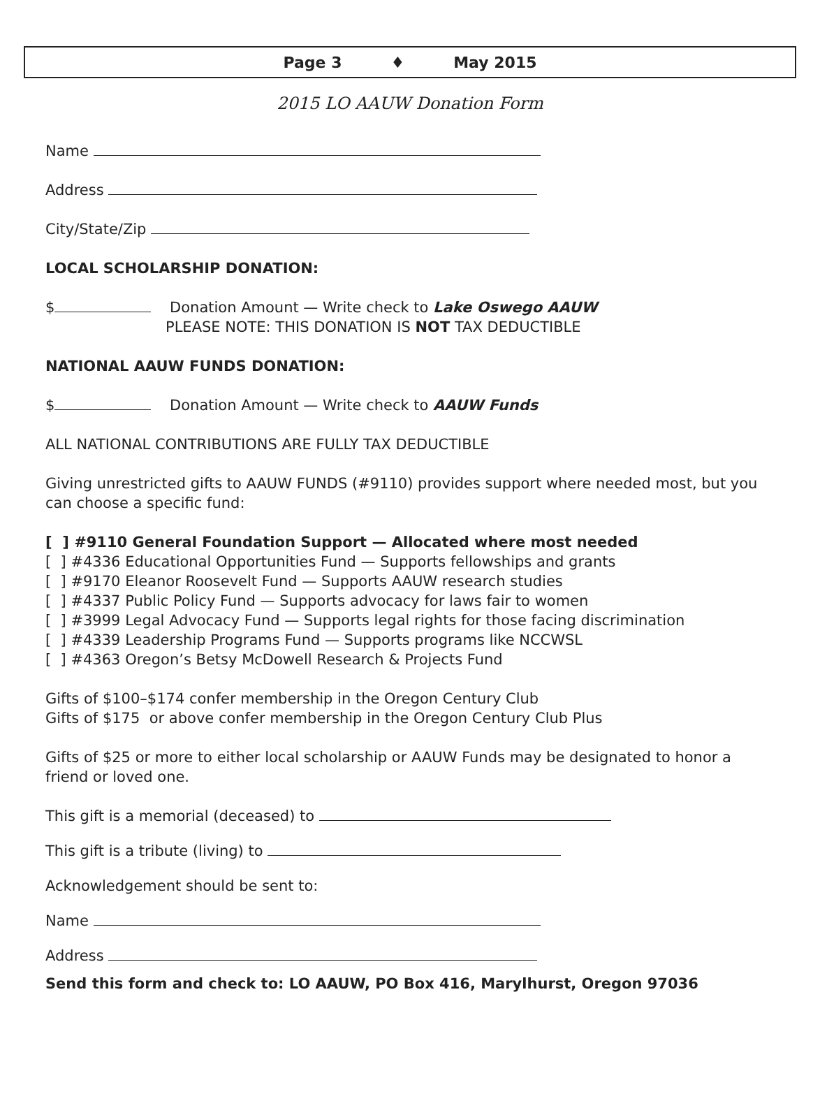Page 3 ♦ May 2015
2015 LO AAUW Donation Form
Name
Address
City/State/Zip
LOCAL SCHOLARSHIP DONATION:
$ Donation Amount — Write check to Lake Oswego AAUW
PLEASE NOTE: THIS DONATION IS NOT TAX DEDUCTIBLE
NATIONAL AAUW FUNDS DONATION:
$ Donation Amount — Write check to AAUW Funds
ALL NATIONAL CONTRIBUTIONS ARE FULLY TAX DEDUCTIBLE
Giving unrestricted gifts to AAUW FUNDS (#9110) provides support where needed most, but you can choose a specific fund:
[ ] #9110 General Foundation Support — Allocated where most needed
[ ] #4336 Educational Opportunities Fund — Supports fellowships and grants
[ ] #9170 Eleanor Roosevelt Fund — Supports AAUW research studies
[ ] #4337 Public Policy Fund — Supports advocacy for laws fair to women
[ ] #3999 Legal Advocacy Fund — Supports legal rights for those facing discrimination
[ ] #4339 Leadership Programs Fund — Supports programs like NCCWSL
[ ] #4363 Oregon’s Betsy McDowell Research & Projects Fund
Gifts of $100–$174 confer membership in the Oregon Century Club
Gifts of $175 or above confer membership in the Oregon Century Club Plus
Gifts of $25 or more to either local scholarship or AAUW Funds may be designated to honor a friend or loved one.
This gift is a memorial (deceased) to
This gift is a tribute (living) to
Acknowledgement should be sent to:
Name
Address
Send this form and check to: LO AAUW, PO Box 416, Marylhurst, Oregon 97036